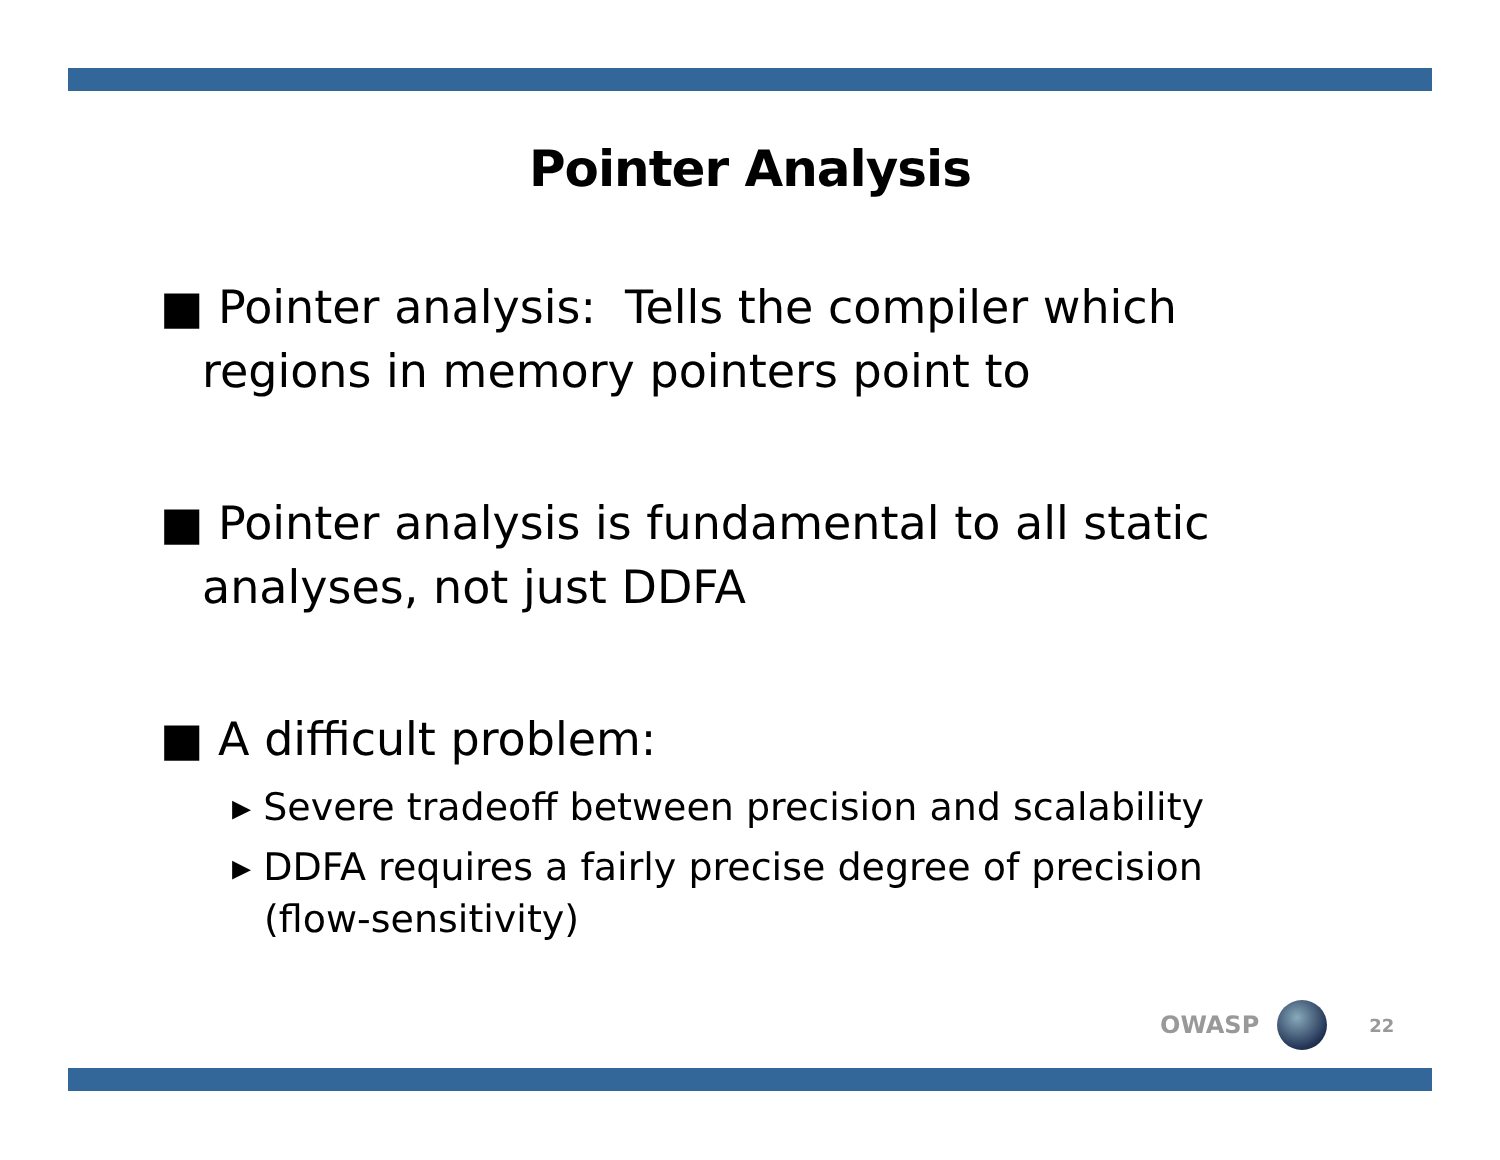Pointer Analysis
■ Pointer analysis: Tells the compiler which regions in memory pointers point to
■ Pointer analysis is fundamental to all static analyses, not just DDFA
■ A difficult problem:
▸ Severe tradeoff between precision and scalability
▸ DDFA requires a fairly precise degree of precision (flow-sensitivity)
OWASP
22